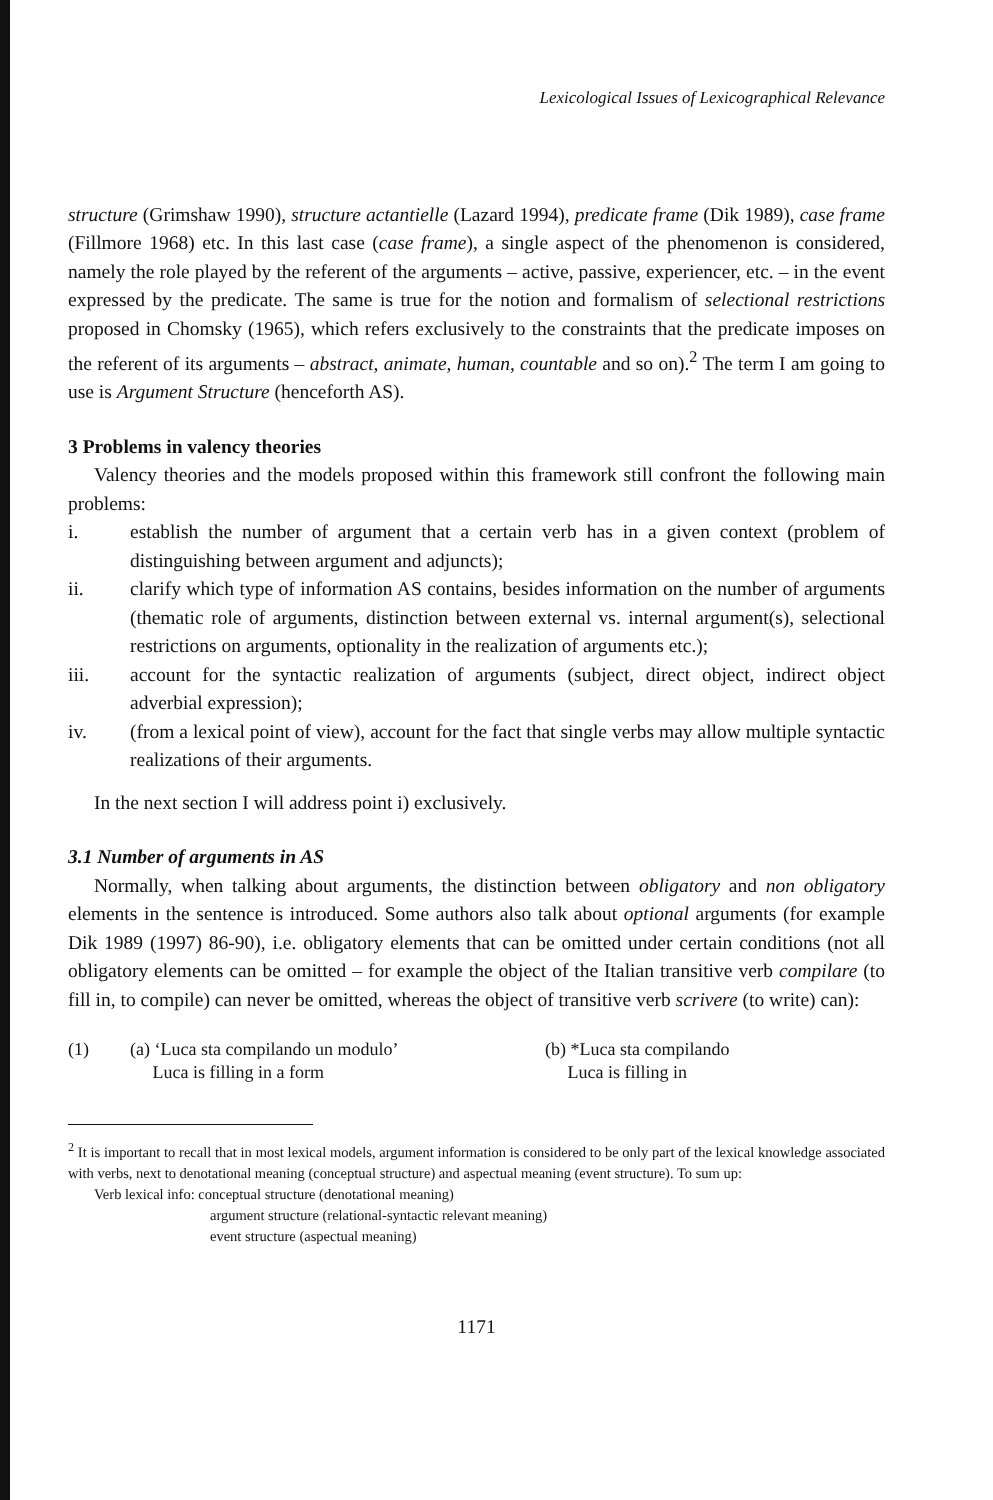Lexicological Issues of Lexicographical Relevance
structure (Grimshaw 1990), structure actantielle (Lazard 1994), predicate frame (Dik 1989), case frame (Fillmore 1968) etc. In this last case (case frame), a single aspect of the phenomenon is considered, namely the role played by the referent of the arguments – active, passive, experiencer, etc. – in the event expressed by the predicate. The same is true for the notion and formalism of selectional restrictions proposed in Chomsky (1965), which refers exclusively to the constraints that the predicate imposes on the referent of its arguments – abstract, animate, human, countable and so on).<sup>2</sup> The term I am going to use is Argument Structure (henceforth AS).
3 Problems in valency theories
Valency theories and the models proposed within this framework still confront the following main problems:
i. establish the number of argument that a certain verb has in a given context (problem of distinguishing between argument and adjuncts);
ii. clarify which type of information AS contains, besides information on the number of arguments (thematic role of arguments, distinction between external vs. internal argument(s), selectional restrictions on arguments, optionality in the realization of arguments etc.);
iii. account for the syntactic realization of arguments (subject, direct object, indirect object adverbial expression);
iv. (from a lexical point of view), account for the fact that single verbs may allow multiple syntactic realizations of their arguments.
In the next section I will address point i) exclusively.
3.1 Number of arguments in AS
Normally, when talking about arguments, the distinction between obligatory and non obligatory elements in the sentence is introduced. Some authors also talk about optional arguments (for example Dik 1989 (1997) 86-90), i.e. obligatory elements that can be omitted under certain conditions (not all obligatory elements can be omitted – for example the object of the Italian transitive verb compilare (to fill in, to compile) can never be omitted, whereas the object of transitive verb scrivere (to write) can):
(1) (a) ‘Luca sta compilando un modulo’
Luca is filling in a form
(b) *Luca sta compilando
Luca is filling in
<sup>2</sup> It is important to recall that in most lexical models, argument information is considered to be only part of the lexical knowledge associated with verbs, next to denotational meaning (conceptual structure) and aspectual meaning (event structure). To sum up:
Verb lexical info: conceptual structure (denotational meaning)
argument structure (relational-syntactic relevant meaning)
event structure (aspectual meaning)
1171